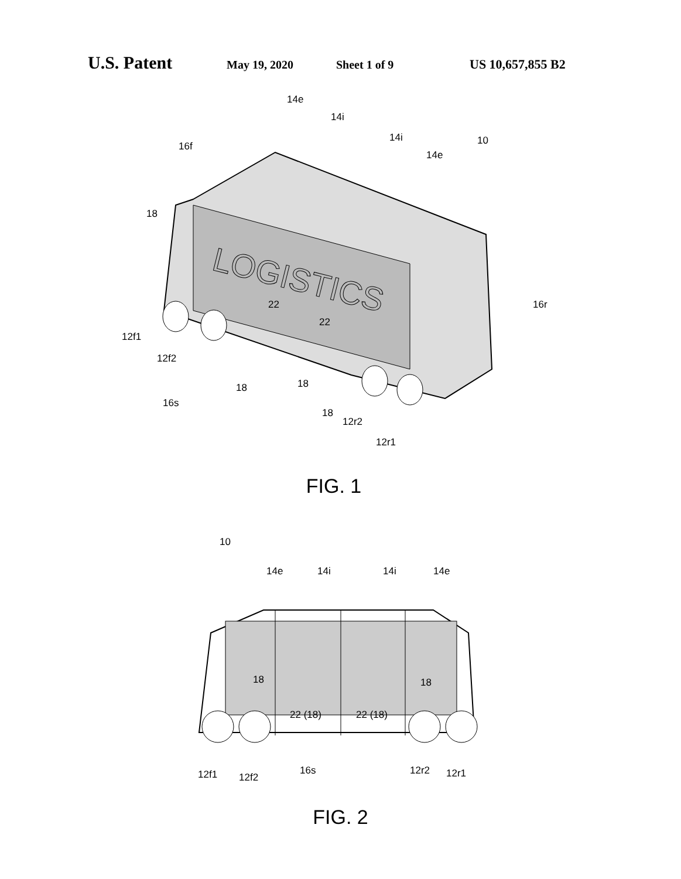U.S. Patent May 19, 2020 Sheet 1 of 9 US 10,657,855 B2
LOGISTICS
14e
14i
14i 10
16f
14e
18
22
22
16r
12f1
12f2
16s
18 18
18
12r2
12r1
FIG. 1
10
14e 14i 14i 14e
18 18
22 (18) 22 (18)
12f1 12f2
16s 12r2 12r1
FIG. 2